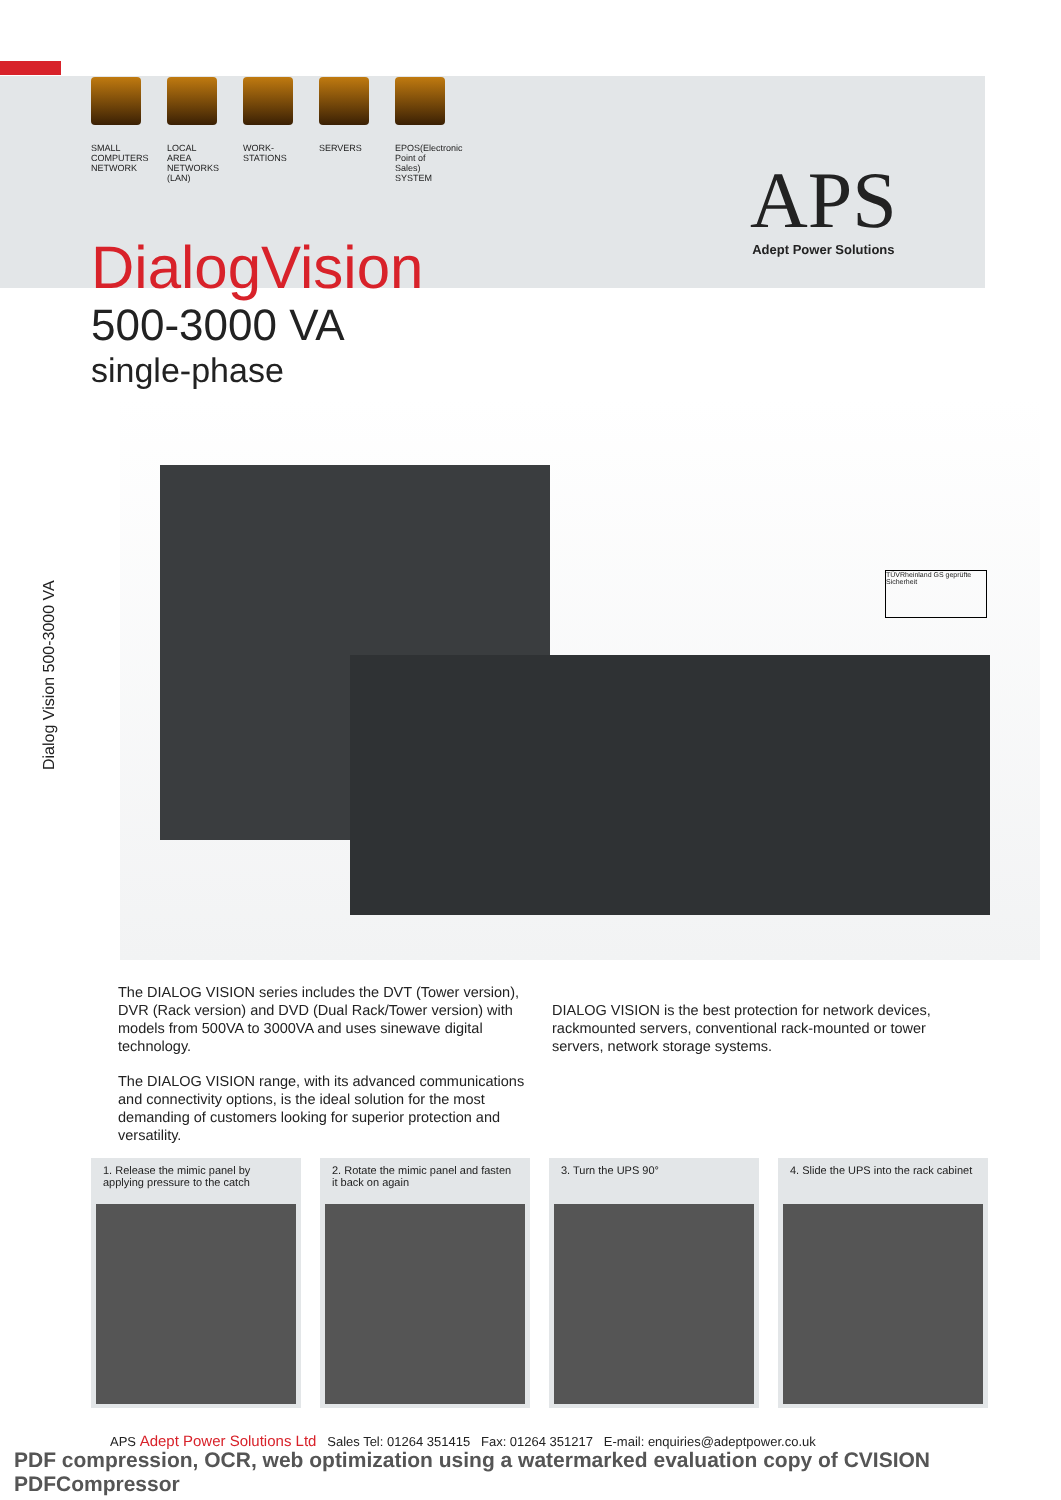SMALL COMPUTERS NETWORK
LOCAL AREA NETWORKS (LAN)
WORK-STATIONS
SERVERS EPOS(Electronic Point of Sales) SYSTEM
APS
Adept Power Solutions
DialogVision
500-3000 VA
single-phase
Dialog Vision 500-3000 VA
TÜVRheinland GS geprüfte Sicherheit
The DIALOG VISION series includes the DVT (Tower version), DVR (Rack version) and DVD (Dual Rack/Tower version) with models from 500VA to 3000VA and uses sinewave digital technology.
The DIALOG VISION range, with its advanced communications and connectivity options, is the ideal solution for the most demanding of customers looking for superior protection and versatility.
DIALOG VISION is the best protection for network devices, rackmounted servers, conventional rack-mounted or tower servers, network storage systems.
1. Release the mimic panel by applying pressure to the catch
2. Rotate the mimic panel and fasten it back on again
3. Turn the UPS 90° 4. Slide the UPS into the rack cabinet
APS Adept Power Solutions Ltd Sales Tel: 01264 351415 Fax: 01264 351217 E-mail: enquiries@adeptpower.co.uk
PDF compression, OCR, web optimization using a watermarked evaluation copy of CVISION PDFCompressor